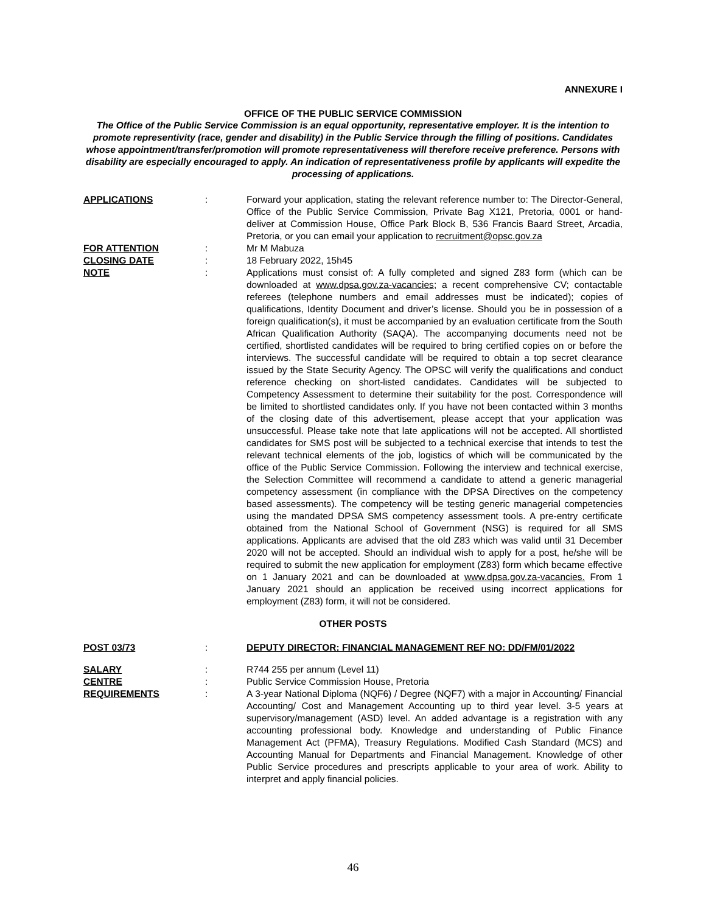ANNEXURE I
OFFICE OF THE PUBLIC SERVICE COMMISSION
The Office of the Public Service Commission is an equal opportunity, representative employer. It is the intention to promote representivity (race, gender and disability) in the Public Service through the filling of positions. Candidates whose appointment/transfer/promotion will promote representativeness will therefore receive preference. Persons with disability are especially encouraged to apply. An indication of representativeness profile by applicants will expedite the processing of applications.
APPLICATIONS : Forward your application, stating the relevant reference number to: The Director-General, Office of the Public Service Commission, Private Bag X121, Pretoria, 0001 or hand-deliver at Commission House, Office Park Block B, 536 Francis Baard Street, Arcadia, Pretoria, or you can email your application to recruitment@opsc.gov.za
FOR ATTENTION : Mr M Mabuza
CLOSING DATE : 18 February 2022, 15h45
NOTE : Applications must consist of: A fully completed and signed Z83 form (which can be downloaded at www.dpsa.gov.za-vacancies; a recent comprehensive CV; contactable referees (telephone numbers and email addresses must be indicated); copies of qualifications, Identity Document and driver’s license. Should you be in possession of a foreign qualification(s), it must be accompanied by an evaluation certificate from the South African Qualification Authority (SAQA). The accompanying documents need not be certified, shortlisted candidates will be required to bring certified copies on or before the interviews. The successful candidate will be required to obtain a top secret clearance issued by the State Security Agency. The OPSC will verify the qualifications and conduct reference checking on short-listed candidates. Candidates will be subjected to Competency Assessment to determine their suitability for the post. Correspondence will be limited to shortlisted candidates only. If you have not been contacted within 3 months of the closing date of this advertisement, please accept that your application was unsuccessful. Please take note that late applications will not be accepted. All shortlisted candidates for SMS post will be subjected to a technical exercise that intends to test the relevant technical elements of the job, logistics of which will be communicated by the office of the Public Service Commission. Following the interview and technical exercise, the Selection Committee will recommend a candidate to attend a generic managerial competency assessment (in compliance with the DPSA Directives on the competency based assessments). The competency will be testing generic managerial competencies using the mandated DPSA SMS competency assessment tools. A pre-entry certificate obtained from the National School of Government (NSG) is required for all SMS applications. Applicants are advised that the old Z83 which was valid until 31 December 2020 will not be accepted. Should an individual wish to apply for a post, he/she will be required to submit the new application for employment (Z83) form which became effective on 1 January 2021 and can be downloaded at www.dpsa.gov.za-vacancies. From 1 January 2021 should an application be received using incorrect applications for employment (Z83) form, it will not be considered.
OTHER POSTS
POST 03/73 : DEPUTY DIRECTOR: FINANCIAL MANAGEMENT REF NO: DD/FM/01/2022
SALARY : R744 255 per annum (Level 11)
CENTRE : Public Service Commission House, Pretoria
REQUIREMENTS : A 3-year National Diploma (NQF6) / Degree (NQF7) with a major in Accounting/ Financial Accounting/ Cost and Management Accounting up to third year level. 3-5 years at supervisory/management (ASD) level. An added advantage is a registration with any accounting professional body. Knowledge and understanding of Public Finance Management Act (PFMA), Treasury Regulations. Modified Cash Standard (MCS) and Accounting Manual for Departments and Financial Management. Knowledge of other Public Service procedures and prescripts applicable to your area of work. Ability to interpret and apply financial policies.
46